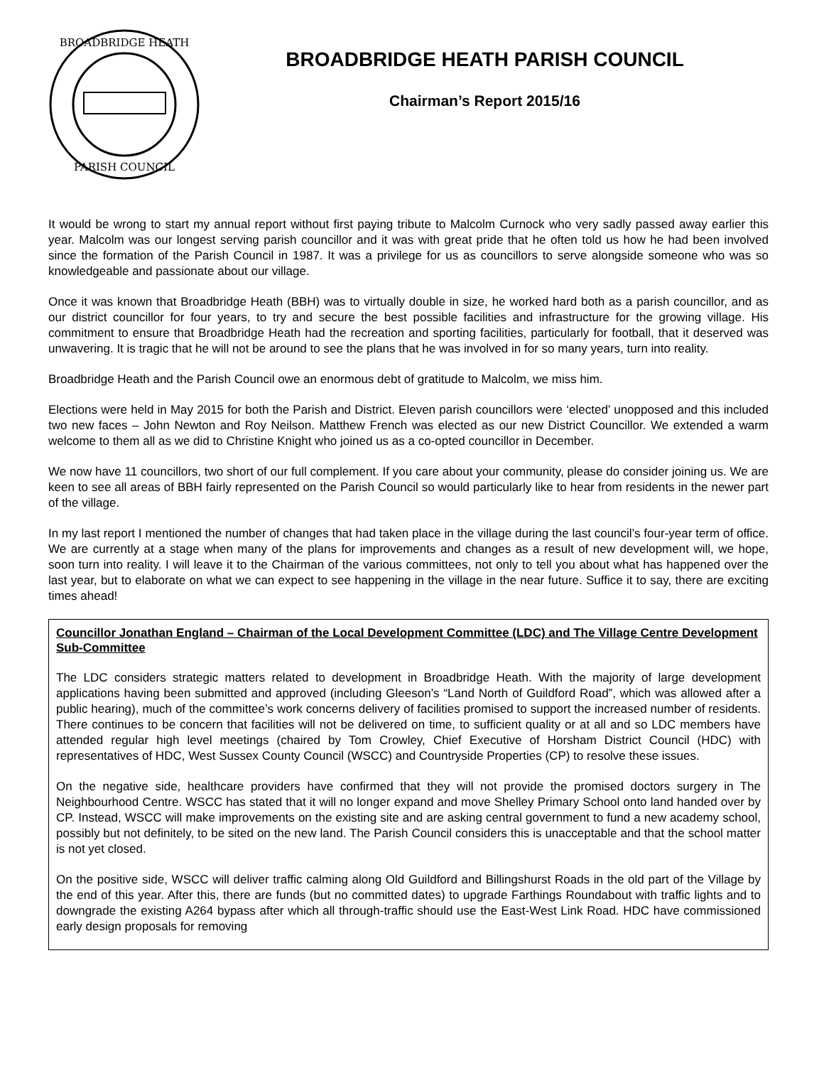BROADBRIDGE HEATH
PARISH COUNCIL
BROADBRIDGE HEATH PARISH COUNCIL
Chairman’s Report 2015/16
It would be wrong to start my annual report without first paying tribute to Malcolm Curnock who very sadly passed away earlier this year. Malcolm was our longest serving parish councillor and it was with great pride that he often told us how he had been involved since the formation of the Parish Council in 1987. It was a privilege for us as councillors to serve alongside someone who was so knowledgeable and passionate about our village.
Once it was known that Broadbridge Heath (BBH) was to virtually double in size, he worked hard both as a parish councillor, and as our district councillor for four years, to try and secure the best possible facilities and infrastructure for the growing village. His commitment to ensure that Broadbridge Heath had the recreation and sporting facilities, particularly for football, that it deserved was unwavering. It is tragic that he will not be around to see the plans that he was involved in for so many years, turn into reality.
Broadbridge Heath and the Parish Council owe an enormous debt of gratitude to Malcolm, we miss him.
Elections were held in May 2015 for both the Parish and District. Eleven parish councillors were ‘elected’ unopposed and this included two new faces – John Newton and Roy Neilson. Matthew French was elected as our new District Councillor. We extended a warm welcome to them all as we did to Christine Knight who joined us as a co-opted councillor in December.
We now have 11 councillors, two short of our full complement. If you care about your community, please do consider joining us. We are keen to see all areas of BBH fairly represented on the Parish Council so would particularly like to hear from residents in the newer part of the village.
In my last report I mentioned the number of changes that had taken place in the village during the last council’s four-year term of office. We are currently at a stage when many of the plans for improvements and changes as a result of new development will, we hope, soon turn into reality. I will leave it to the Chairman of the various committees, not only to tell you about what has happened over the last year, but to elaborate on what we can expect to see happening in the village in the near future. Suffice it to say, there are exciting times ahead!
Councillor Jonathan England – Chairman of the Local Development Committee (LDC) and The Village Centre Development Sub-Committee
The LDC considers strategic matters related to development in Broadbridge Heath. With the majority of large development applications having been submitted and approved (including Gleeson’s “Land North of Guildford Road”, which was allowed after a public hearing), much of the committee’s work concerns delivery of facilities promised to support the increased number of residents. There continues to be concern that facilities will not be delivered on time, to sufficient quality or at all and so LDC members have attended regular high level meetings (chaired by Tom Crowley, Chief Executive of Horsham District Council (HDC) with representatives of HDC, West Sussex County Council (WSCC) and Countryside Properties (CP) to resolve these issues.
On the negative side, healthcare providers have confirmed that they will not provide the promised doctors surgery in The Neighbourhood Centre. WSCC has stated that it will no longer expand and move Shelley Primary School onto land handed over by CP. Instead, WSCC will make improvements on the existing site and are asking central government to fund a new academy school, possibly but not definitely, to be sited on the new land. The Parish Council considers this is unacceptable and that the school matter is not yet closed.
On the positive side, WSCC will deliver traffic calming along Old Guildford and Billingshurst Roads in the old part of the Village by the end of this year. After this, there are funds (but no committed dates) to upgrade Farthings Roundabout with traffic lights and to downgrade the existing A264 bypass after which all through-traffic should use the East-West Link Road. HDC have commissioned early design proposals for removing